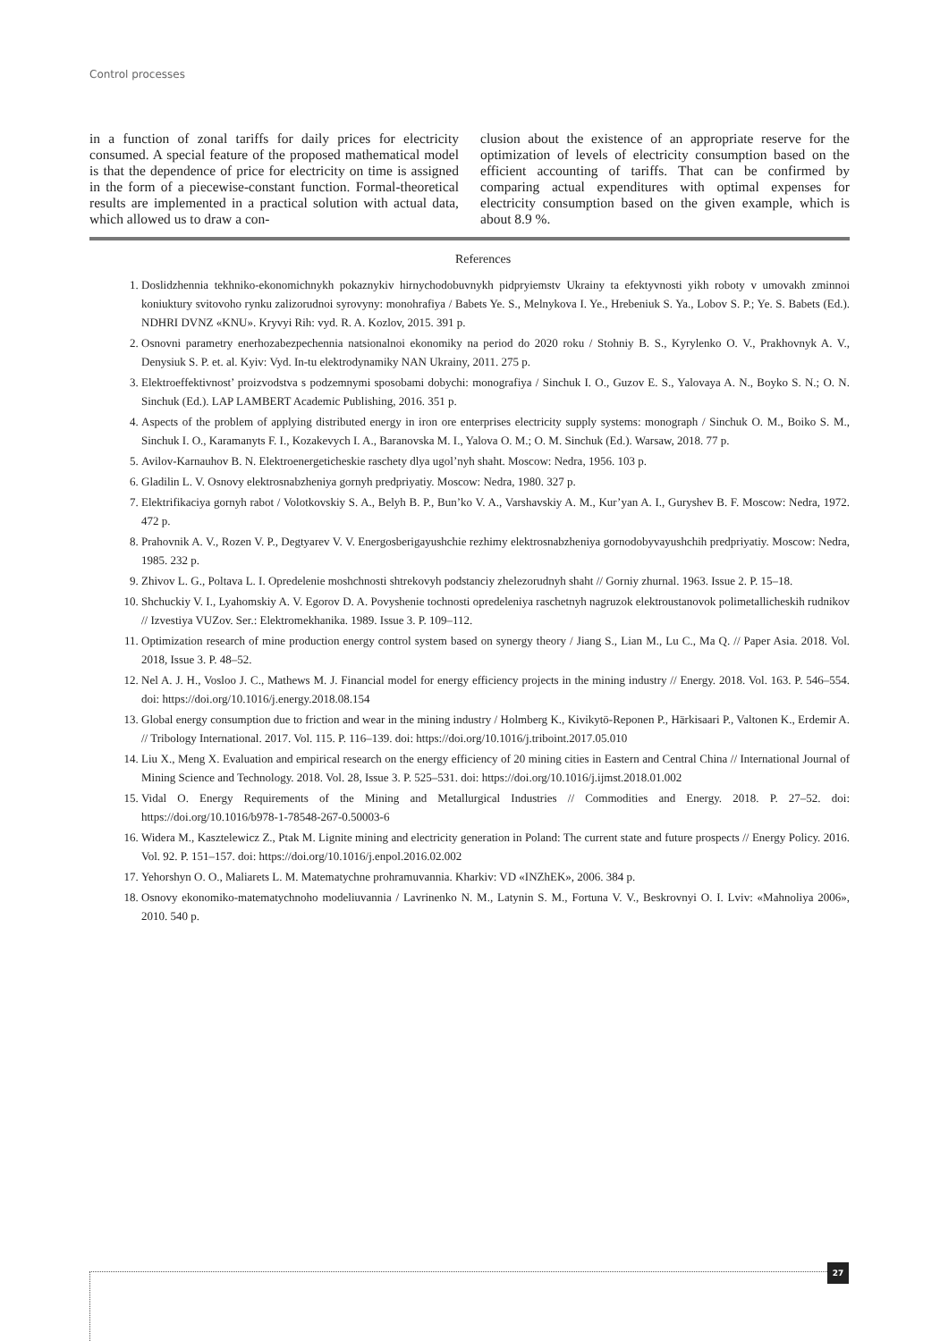Control processes
in a function of zonal tariffs for daily prices for electricity consumed. A special feature of the proposed mathematical model is that the dependence of price for electricity on time is assigned in the form of a piecewise-constant function. Formal-theoretical results are implemented in a practical solution with actual data, which allowed us to draw a con-
clusion about the existence of an appropriate reserve for the optimization of levels of electricity consumption based on the efficient accounting of tariffs. That can be confirmed by comparing actual expenditures with optimal expenses for electricity consumption based on the given example, which is about 8.9 %.
References
1. Doslidzhennia tekhniko-ekonomichnykh pokaznykiv hirnychodobuvnykh pidpryiemstv Ukrainy ta efektyvnosti yikh roboty v umovakh zminnoi koniuktury svitovoho rynku zalizorudnoi syrovyny: monohrafiya / Babets Ye. S., Melnykova I. Ye., Hrebeniuk S. Ya., Lobov S. P.; Ye. S. Babets (Ed.). NDHRI DVNZ «KNU». Kryvyi Rih: vyd. R. A. Kozlov, 2015. 391 p.
2. Osnovni parametry enerhozabezpechennia natsionalnoi ekonomiky na period do 2020 roku / Stohniy B. S., Kyrylenko O. V., Prakhovnyk A. V., Denysiuk S. P. et. al. Kyiv: Vyd. In-tu elektrodynamiky NAN Ukrainy, 2011. 275 p.
3. Elektroeffektivnost’ proizvodstva s podzemnymi sposobami dobychi: monografiya / Sinchuk I. O., Guzov E. S., Yalovaya A. N., Boyko S. N.; O. N. Sinchuk (Ed.). LAP LAMBERT Academic Publishing, 2016. 351 p.
4. Aspects of the problem of applying distributed energy in iron ore enterprises electricity supply systems: monograph / Sinchuk O. M., Boiko S. M., Sinchuk I. O., Karamanyts F. I., Kozakevych I. A., Baranovska M. I., Yalova O. M.; O. M. Sinchuk (Ed.). Warsaw, 2018. 77 p.
5. Avilov-Karnauhov B. N. Elektroenergeticheskie raschety dlya ugol’nyh shaht. Moscow: Nedra, 1956. 103 p.
6. Gladilin L. V. Osnovy elektrosnabzheniya gornyh predpriyatiy. Moscow: Nedra, 1980. 327 p.
7. Elektrifikaciya gornyh rabot / Volotkovskiy S. A., Belyh B. P., Bun’ko V. A., Varshavskiy A. M., Kur’yan A. I., Guryshev B. F. Moscow: Nedra, 1972. 472 p.
8. Prahovnik A. V., Rozen V. P., Degtyarev V. V. Energosberigayushchie rezhimy elektrosnabzheniya gornodobyvayushchih predpriyatiy. Moscow: Nedra, 1985. 232 p.
9. Zhivov L. G., Poltava L. I. Opredelenie moshchnosti shtrekovyh podstanciy zhelezorudnyh shaht // Gorniy zhurnal. 1963. Issue 2. P. 15–18.
10. Shchuckiy V. I., Lyahomskiy A. V. Egorov D. A. Povyshenie tochnosti opredeleniya raschetnyh nagruzok elektroustanovok polimetallicheskih rudnikov // Izvestiya VUZov. Ser.: Elektromekhanika. 1989. Issue 3. P. 109–112.
11. Optimization research of mine production energy control system based on synergy theory / Jiang S., Lian M., Lu C., Ma Q. // Paper Asia. 2018. Vol. 2018, Issue 3. P. 48–52.
12. Nel A. J. H., Vosloo J. C., Mathews M. J. Financial model for energy efficiency projects in the mining industry // Energy. 2018. Vol. 163. P. 546–554. doi: https://doi.org/10.1016/j.energy.2018.08.154
13. Global energy consumption due to friction and wear in the mining industry / Holmberg K., Kivikytö-Reponen P., Härkisaari P., Valtonen K., Erdemir A. // Tribology International. 2017. Vol. 115. P. 116–139. doi: https://doi.org/10.1016/j.triboint.2017.05.010
14. Liu X., Meng X. Evaluation and empirical research on the energy efficiency of 20 mining cities in Eastern and Central China // International Journal of Mining Science and Technology. 2018. Vol. 28, Issue 3. P. 525–531. doi: https://doi.org/10.1016/j.ijmst.2018.01.002
15. Vidal O. Energy Requirements of the Mining and Metallurgical Industries // Commodities and Energy. 2018. P. 27–52. doi: https://doi.org/10.1016/b978-1-78548-267-0.50003-6
16. Widera M., Kasztelewicz Z., Ptak M. Lignite mining and electricity generation in Poland: The current state and future prospects // Energy Policy. 2016. Vol. 92. P. 151–157. doi: https://doi.org/10.1016/j.enpol.2016.02.002
17. Yehorshyn O. O., Maliarets L. M. Matematychne prohramuvannia. Kharkiv: VD «INZhEK», 2006. 384 p.
18. Osnovy ekonomiko-matematychnoho modeliuvannia / Lavrinenko N. M., Latynin S. M., Fortuna V. V., Beskrovnyi O. I. Lviv: «Mahnoliya 2006», 2010. 540 p.
27